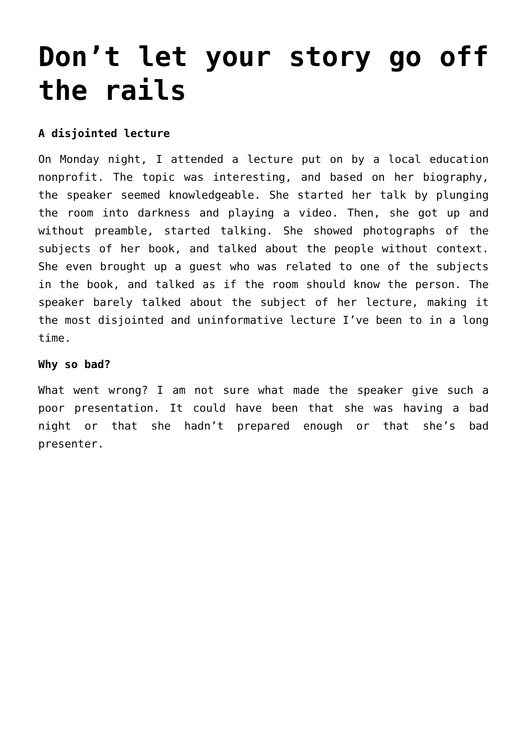Don’t let your story go off the rails
A disjointed lecture
On Monday night, I attended a lecture put on by a local education nonprofit. The topic was interesting, and based on her biography, the speaker seemed knowledgeable. She started her talk by plunging the room into darkness and playing a video. Then, she got up and without preamble, started talking. She showed photographs of the subjects of her book, and talked about the people without context. She even brought up a guest who was related to one of the subjects in the book, and talked as if the room should know the person. The speaker barely talked about the subject of her lecture, making it the most disjointed and uninformative lecture I’ve been to in a long time.
Why so bad?
What went wrong? I am not sure what made the speaker give such a poor presentation. It could have been that she was having a bad night or that she hadn’t prepared enough or that she’s bad presenter.